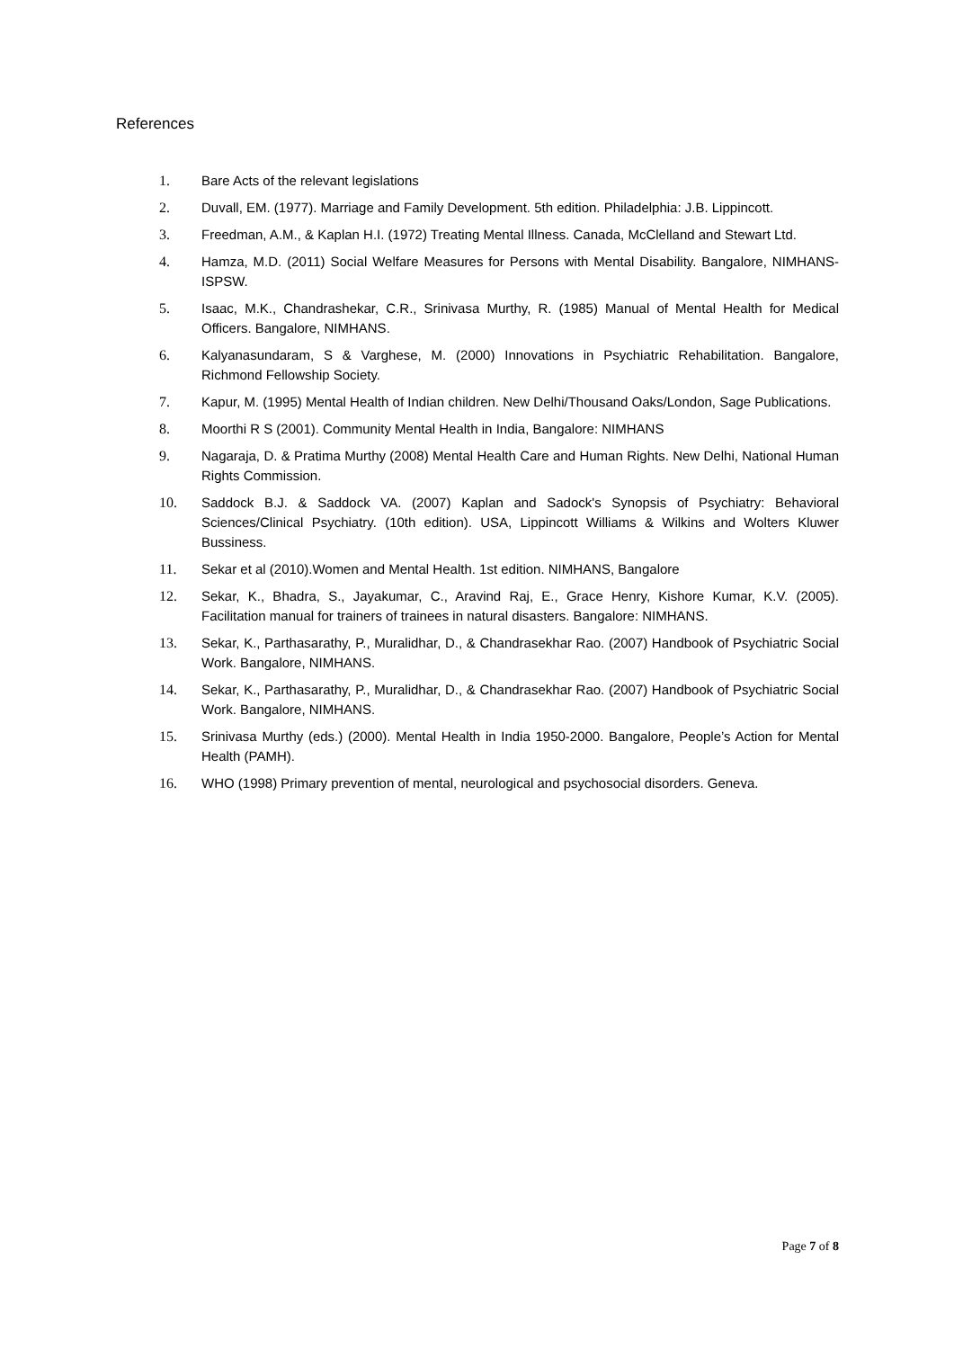References
1. Bare Acts of the relevant legislations
2. Duvall, EM. (1977). Marriage and Family Development. 5th edition. Philadelphia: J.B. Lippincott.
3. Freedman, A.M., & Kaplan H.I. (1972) Treating Mental Illness. Canada, McClelland and Stewart Ltd.
4. Hamza, M.D. (2011) Social Welfare Measures for Persons with Mental Disability. Bangalore, NIMHANS-ISPSW.
5. Isaac, M.K., Chandrashekar, C.R., Srinivasa Murthy, R. (1985) Manual of Mental Health for Medical Officers. Bangalore, NIMHANS.
6. Kalyanasundaram, S & Varghese, M. (2000) Innovations in Psychiatric Rehabilitation. Bangalore, Richmond Fellowship Society.
7. Kapur, M. (1995) Mental Health of Indian children. New Delhi/Thousand Oaks/London, Sage Publications.
8. Moorthi R S (2001). Community Mental Health in India, Bangalore: NIMHANS
9. Nagaraja, D. & Pratima Murthy (2008) Mental Health Care and Human Rights. New Delhi, National Human Rights Commission.
10. Saddock B.J. & Saddock VA. (2007) Kaplan and Sadock's Synopsis of Psychiatry: Behavioral Sciences/Clinical Psychiatry. (10th edition). USA, Lippincott Williams & Wilkins and Wolters Kluwer Bussiness.
11. Sekar et al (2010).Women and Mental Health. 1st edition. NIMHANS, Bangalore
12. Sekar, K., Bhadra, S., Jayakumar, C., Aravind Raj, E., Grace Henry, Kishore Kumar, K.V. (2005). Facilitation manual for trainers of trainees in natural disasters. Bangalore: NIMHANS.
13. Sekar, K., Parthasarathy, P., Muralidhar, D., & Chandrasekhar Rao. (2007) Handbook of Psychiatric Social Work. Bangalore, NIMHANS.
14. Sekar, K., Parthasarathy, P., Muralidhar, D., & Chandrasekhar Rao. (2007) Handbook of Psychiatric Social Work. Bangalore, NIMHANS.
15. Srinivasa Murthy (eds.) (2000). Mental Health in India 1950-2000. Bangalore, People’s Action for Mental Health (PAMH).
16. WHO (1998) Primary prevention of mental, neurological and psychosocial disorders. Geneva.
Page 7 of 8